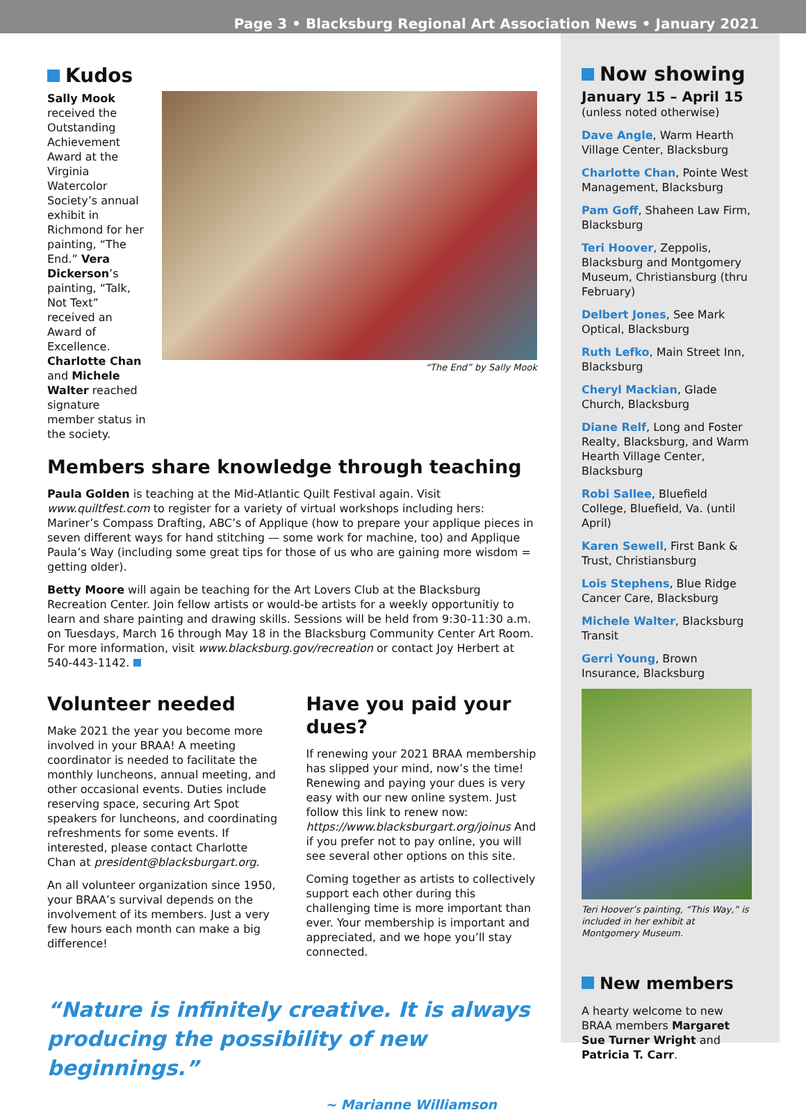Page 3 • Blacksburg Regional Art Association News • January 2021
Kudos
Sally Mook received the Outstanding Achievement Award at the Virginia Watercolor Society’s annual exhibit in Richmond for her painting, “The End.” Vera Dickerson’s painting, “Talk, Not Text” received an Award of Excellence. Charlotte Chan and Michele Walter reached signature member status in the society.
“The End” by Sally Mook
Members share knowledge through teaching
Paula Golden is teaching at the Mid-Atlantic Quilt Festival again. Visit www.quiltfest.com to register for a variety of virtual workshops including hers: Mariner’s Compass Drafting, ABC’s of Applique (how to prepare your applique pieces in seven different ways for hand stitching — some work for machine, too) and Applique Paula’s Way (including some great tips for those of us who are gaining more wisdom = getting older).
Betty Moore will again be teaching for the Art Lovers Club at the Blacksburg Recreation Center. Join fellow artists or would-be artists for a weekly opportunitiy to learn and share painting and drawing skills. Sessions will be held from 9:30-11:30 a.m. on Tuesdays, March 16 through May 18 in the Blacksburg Community Center Art Room. For more information, visit www.blacksburg.gov/recreation or contact Joy Herbert at 540-443-1142.
Volunteer needed
Make 2021 the year you become more involved in your BRAA! A meeting coordinator is needed to facilitate the monthly luncheons, annual meeting, and other occasional events. Duties include reserving space, securing Art Spot speakers for luncheons, and coordinating refreshments for some events. If interested, please contact Charlotte Chan at president@blacksburgart.org.
An all volunteer organization since 1950, your BRAA’s survival depends on the involvement of its members. Just a very few hours each month can make a big difference!
Have you paid your dues?
If renewing your 2021 BRAA membership has slipped your mind, now’s the time! Renewing and paying your dues is very easy with our new online system. Just follow this link to renew now: https://www.blacksburgart.org/joinus And if you prefer not to pay online, you will see several other options on this site.
Coming together as artists to collectively support each other during this challenging time is more important than ever. Your membership is important and appreciated, and we hope you’ll stay connected.
“Nature is infinitely creative. It is always producing the possibility of new beginnings.”
~ Marianne Williamson
Now showing
January 15 – April 15
(unless noted otherwise)
Dave Angle, Warm Hearth Village Center, Blacksburg
Charlotte Chan, Pointe West Management, Blacksburg
Pam Goff, Shaheen Law Firm, Blacksburg
Teri Hoover, Zeppolis, Blacksburg and Montgomery Museum, Christiansburg (thru February)
Delbert Jones, See Mark Optical, Blacksburg
Ruth Lefko, Main Street Inn, Blacksburg
Cheryl Mackian, Glade Church, Blacksburg
Diane Relf, Long and Foster Realty, Blacksburg, and Warm Hearth Village Center, Blacksburg
Robi Sallee, Bluefield College, Bluefield, Va. (until April)
Karen Sewell, First Bank & Trust, Christiansburg
Lois Stephens, Blue Ridge Cancer Care, Blacksburg
Michele Walter, Blacksburg Transit
Gerri Young, Brown Insurance, Blacksburg
Teri Hoover’s painting, “This Way,” is included in her exhibit at Montgomery Museum.
New members
A hearty welcome to new BRAA members Margaret Sue Turner Wright and Patricia T. Carr.